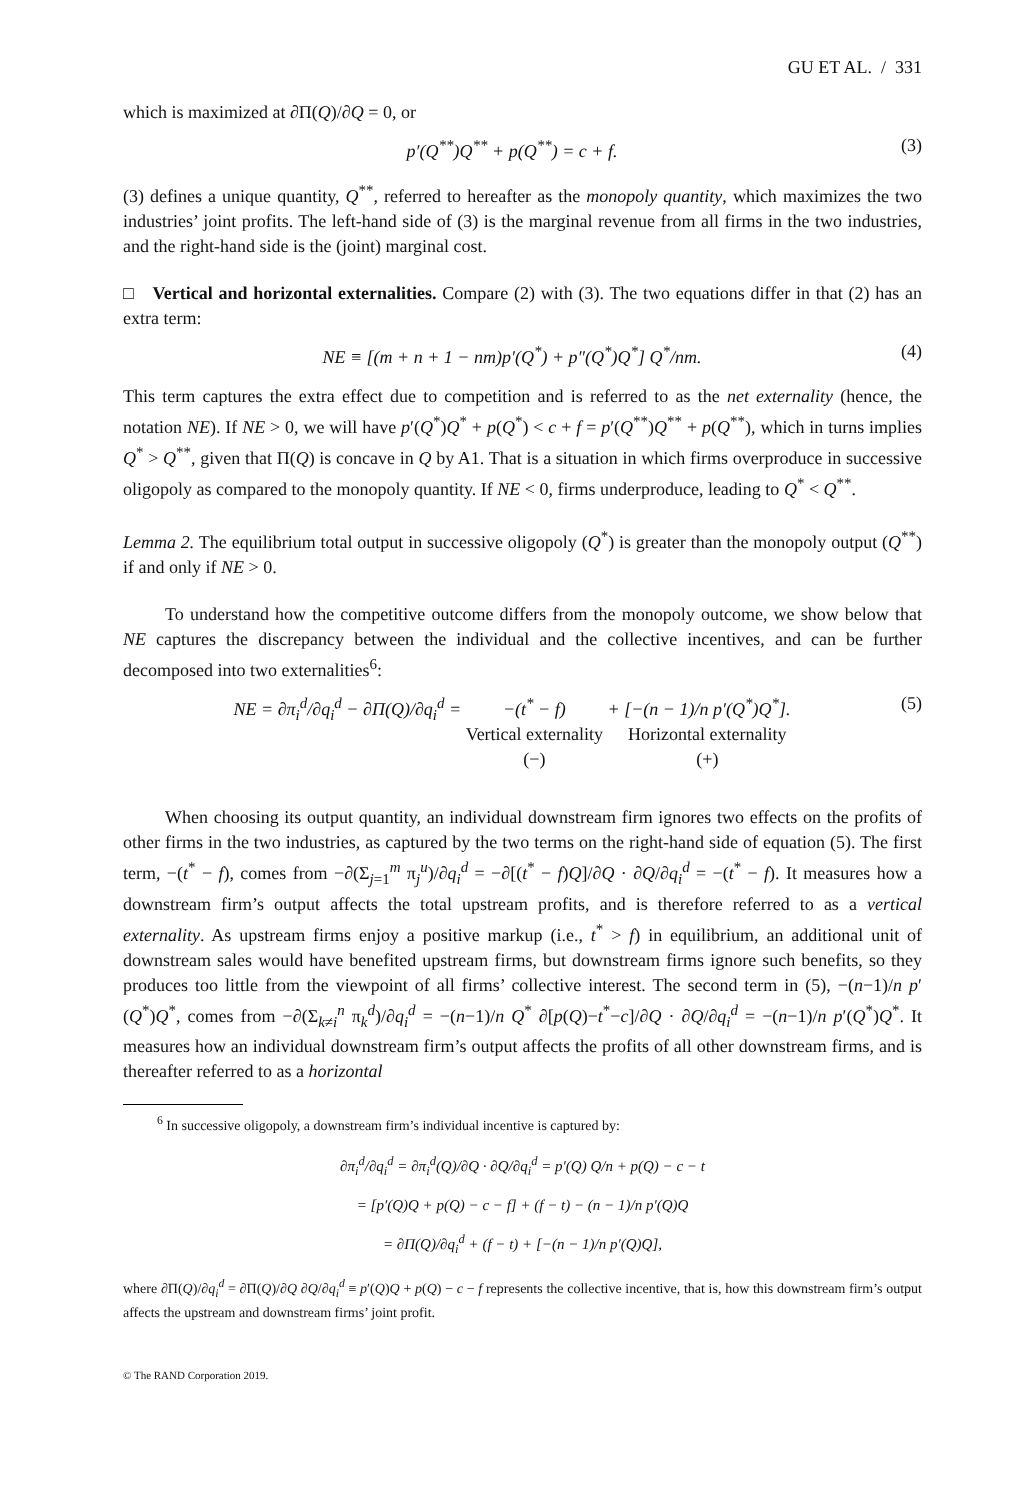GU ET AL. / 331
which is maximized at ∂Π(Q)/∂Q = 0, or
p′(Q<sup>**</sup>)Q<sup>**</sup> + p(Q<sup>**</sup>) = c + f. (3)
(3) defines a unique quantity, Q<sup>**</sup>, referred to hereafter as the monopoly quantity, which maximizes the two industries’ joint profits. The left-hand side of (3) is the marginal revenue from all firms in the two industries, and the right-hand side is the (joint) marginal cost.
□ Vertical and horizontal externalities. Compare (2) with (3). The two equations differ in that (2) has an extra term:
NE ≡ [(m + n + 1 − nm)p′(Q<sup>*</sup>) + p″(Q<sup>*</sup>)Q<sup>*</sup>] Q<sup>*</sup>/nm. (4)
This term captures the extra effect due to competition and is referred to as the net externality (hence, the notation NE). If NE > 0, we will have p′(Q<sup>*</sup>)Q<sup>*</sup> + p(Q<sup>*</sup>) < c + f = p′(Q<sup>**</sup>)Q<sup>**</sup> + p(Q<sup>**</sup>), which in turns implies Q<sup>*</sup> > Q<sup>**</sup>, given that Π(Q) is concave in Q by A1. That is a situation in which firms overproduce in successive oligopoly as compared to the monopoly quantity. If NE < 0, firms underproduce, leading to Q<sup>*</sup> < Q<sup>**</sup>.
Lemma 2. The equilibrium total output in successive oligopoly (Q<sup>*</sup>) is greater than the monopoly output (Q<sup>**</sup>) if and only if NE > 0.
To understand how the competitive outcome differs from the monopoly outcome, we show below that NE captures the discrepancy between the individual and the collective incentives, and can be further decomposed into two externalities<sup>6</sup>:
NE = ∂π<sub>i</sub><sup>d</sup>/∂q<sub>i</sub><sup>d</sup> − ∂Π(Q)/∂q<sub>i</sub><sup>d</sup> = −(t<sup>*</sup> − f)
Vertical externality
(−) + [−(n − 1)/n p′(Q<sup>*</sup>)Q<sup>*</sup>].
Horizontal externality
(+) (5)
When choosing its output quantity, an individual downstream firm ignores two effects on the profits of other firms in the two industries, as captured by the two terms on the right-hand side of equation (5). The first term, −(t<sup>*</sup> − f), comes from −∂(Σ<sub>j=1</sub><sup>m</sup> π<sub>j</sub><sup>u</sup>)/∂q<sub>i</sub><sup>d</sup> = −∂[(t<sup>*</sup> − f)Q]/∂Q · ∂Q/∂q<sub>i</sub><sup>d</sup> = −(t<sup>*</sup> − f). It measures how a downstream firm’s output affects the total upstream profits, and is therefore referred to as a vertical externality. As upstream firms enjoy a positive markup (i.e., t<sup>*</sup> > f) in equilibrium, an additional unit of downstream sales would have benefited upstream firms, but downstream firms ignore such benefits, so they produces too little from the viewpoint of all firms’ collective interest. The second term in (5), −(n−1)/n p′(Q<sup>*</sup>)Q<sup>*</sup>, comes from −∂(Σ<sub>k≠i</sub><sup>n</sup> π<sub>k</sub><sup>d</sup>)/∂q<sub>i</sub><sup>d</sup> = −(n−1)/n Q<sup>*</sup> ∂[p(Q)−t<sup>*</sup>−c]/∂Q · ∂Q/∂q<sub>i</sub><sup>d</sup> = −(n−1)/n p′(Q<sup>*</sup>)Q<sup>*</sup>. It measures how an individual downstream firm’s output affects the profits of all other downstream firms, and is thereafter referred to as a horizontal
<sup>6</sup> In successive oligopoly, a downstream firm’s individual incentive is captured by:
∂π<sub>i</sub><sup>d</sup>/∂q<sub>i</sub><sup>d</sup> = ∂π<sub>i</sub><sup>d</sup>(Q)/∂Q · ∂Q/∂q<sub>i</sub><sup>d</sup> = p′(Q) Q/n + p(Q) − c − t
= [p′(Q)Q + p(Q) − c − f] + (f − t) − (n − 1)/n p′(Q)Q
= ∂Π(Q)/∂q<sub>i</sub><sup>d</sup> + (f − t) + [−(n − 1)/n p′(Q)Q],
where ∂Π(Q)/∂q<sub>i</sub><sup>d</sup> = ∂Π(Q)/∂Q ∂Q/∂q<sub>i</sub><sup>d</sup> ≡ p′(Q)Q + p(Q) − c − f represents the collective incentive, that is, how this downstream firm’s output affects the upstream and downstream firms’ joint profit.
© The RAND Corporation 2019.